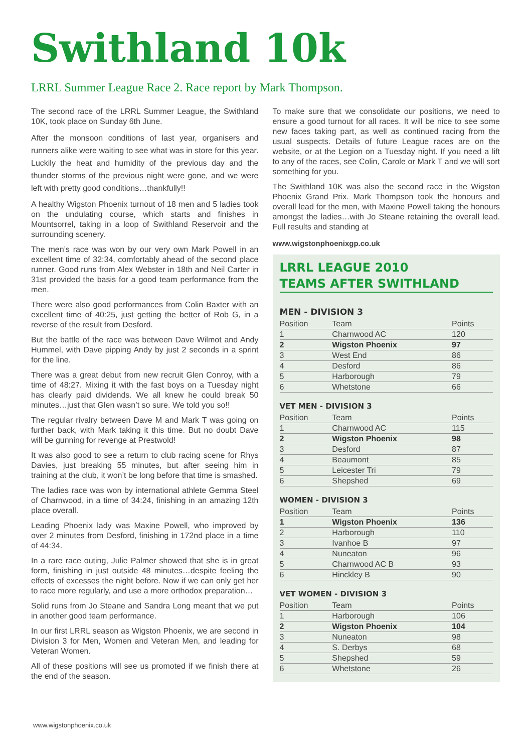Swithland 10k
LRRL Summer League Race 2. Race report by Mark Thompson.
The second race of the LRRL Summer League, the Swithland 10K, took place on Sunday 6th June.
After the monsoon conditions of last year, organisers and runners alike were waiting to see what was in store for this year. Luckily the heat and humidity of the previous day and the thunder storms of the previous night were gone, and we were left with pretty good conditions…thankfully!!
A healthy Wigston Phoenix turnout of 18 men and 5 ladies took on the undulating course, which starts and finishes in Mountsorrel, taking in a loop of Swithland Reservoir and the surrounding scenery.
The men’s race was won by our very own Mark Powell in an excellent time of 32:34, comfortably ahead of the second place runner. Good runs from Alex Webster in 18th and Neil Carter in 31st provided the basis for a good team performance from the men.
There were also good performances from Colin Baxter with an excellent time of 40:25, just getting the better of Rob G, in a reverse of the result from Desford.
But the battle of the race was between Dave Wilmot and Andy Hummel, with Dave pipping Andy by just 2 seconds in a sprint for the line.
There was a great debut from new recruit Glen Conroy, with a time of 48:27. Mixing it with the fast boys on a Tuesday night has clearly paid dividends. We all knew he could break 50 minutes…just that Glen wasn’t so sure. We told you so!!
The regular rivalry between Dave M and Mark T was going on further back, with Mark taking it this time. But no doubt Dave will be gunning for revenge at Prestwold!
It was also good to see a return to club racing scene for Rhys Davies, just breaking 55 minutes, but after seeing him in training at the club, it won’t be long before that time is smashed.
The ladies race was won by international athlete Gemma Steel of Charnwood, in a time of 34:24, finishing in an amazing 12th place overall.
Leading Phoenix lady was Maxine Powell, who improved by over 2 minutes from Desford, finishing in 172nd place in a time of 44:34.
In a rare race outing, Julie Palmer showed that she is in great form, finishing in just outside 48 minutes…despite feeling the effects of excesses the night before. Now if we can only get her to race more regularly, and use a more orthodox preparation…
Solid runs from Jo Steane and Sandra Long meant that we put in another good team performance.
In our first LRRL season as Wigston Phoenix, we are second in Division 3 for Men, Women and Veteran Men, and leading for Veteran Women.
All of these positions will see us promoted if we finish there at the end of the season.
To make sure that we consolidate our positions, we need to ensure a good turnout for all races. It will be nice to see some new faces taking part, as well as continued racing from the usual suspects. Details of future League races are on the website, or at the Legion on a Tuesday night. If you need a lift to any of the races, see Colin, Carole or Mark T and we will sort something for you.
The Swithland 10K was also the second race in the Wigston Phoenix Grand Prix. Mark Thompson took the honours and overall lead for the men, with Maxine Powell taking the honours amongst the ladies…with Jo Steane retaining the overall lead. Full results and standing at
www.wigstonphoenixgp.co.uk
LRRL LEAGUE 2010
TEAMS AFTER SWITHLAND
MEN - DIVISION 3
| Position | Team | Points |
| --- | --- | --- |
| 1 | Charnwood AC | 120 |
| 2 | Wigston Phoenix | 97 |
| 3 | West End | 86 |
| 4 | Desford | 86 |
| 5 | Harborough | 79 |
| 6 | Whetstone | 66 |
VET MEN - DIVISION 3
| Position | Team | Points |
| --- | --- | --- |
| 1 | Charnwood AC | 115 |
| 2 | Wigston Phoenix | 98 |
| 3 | Desford | 87 |
| 4 | Beaumont | 85 |
| 5 | Leicester Tri | 79 |
| 6 | Shepshed | 69 |
WOMEN - DIVISION 3
| Position | Team | Points |
| --- | --- | --- |
| 1 | Wigston Phoenix | 136 |
| 2 | Harborough | 110 |
| 3 | Ivanhoe B | 97 |
| 4 | Nuneaton | 96 |
| 5 | Charnwood AC B | 93 |
| 6 | Hinckley B | 90 |
VET WOMEN - DIVISION 3
| Position | Team | Points |
| --- | --- | --- |
| 1 | Harborough | 106 |
| 2 | Wigston Phoenix | 104 |
| 3 | Nuneaton | 98 |
| 4 | S. Derbys | 68 |
| 5 | Shepshed | 59 |
| 6 | Whetstone | 26 |
www.wigstonphoenix.co.uk